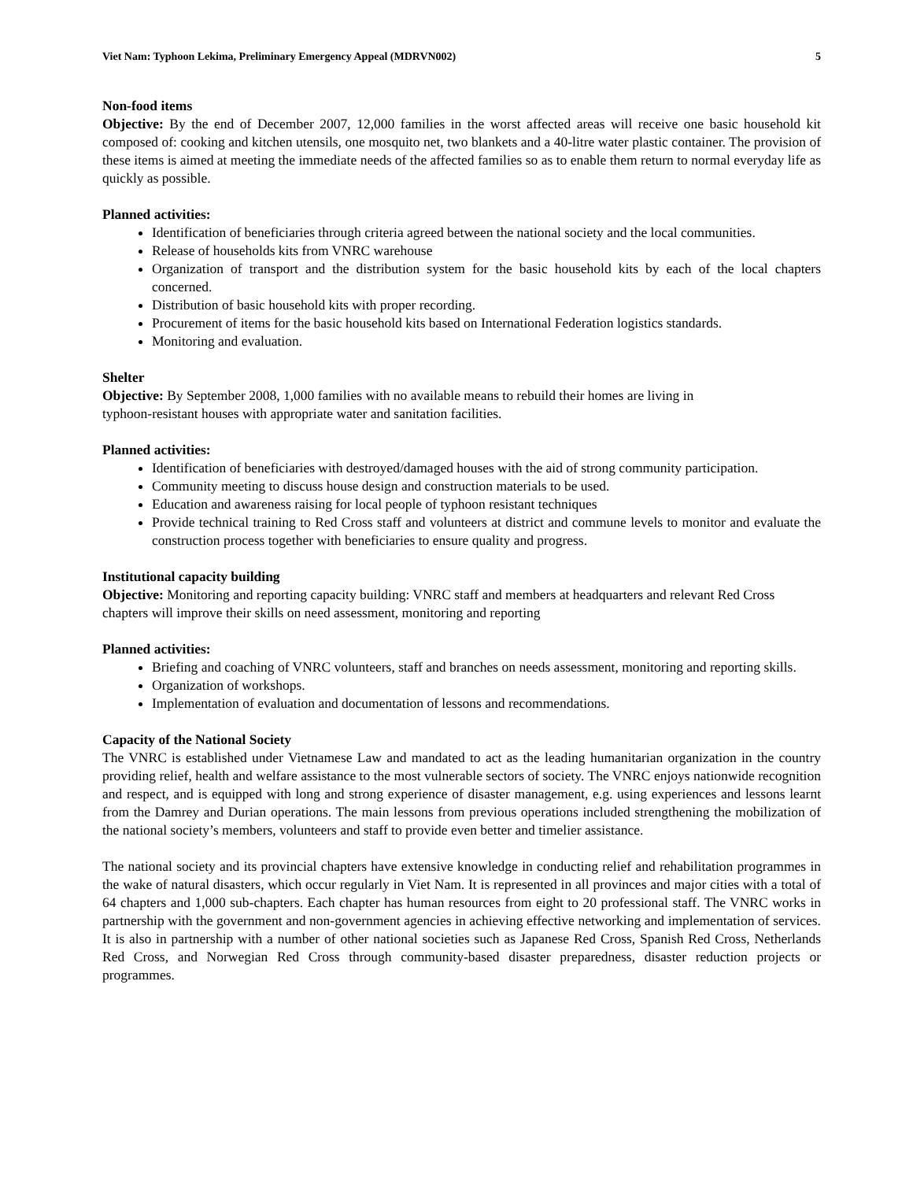Viet Nam: Typhoon Lekima, Preliminary Emergency Appeal (MDRVN002) 5
Non-food items
Objective: By the end of December 2007, 12,000 families in the worst affected areas will receive one basic household kit composed of: cooking and kitchen utensils, one mosquito net, two blankets and a 40-litre water plastic container. The provision of these items is aimed at meeting the immediate needs of the affected families so as to enable them return to normal everyday life as quickly as possible.
Planned activities:
Identification of beneficiaries through criteria agreed between the national society and the local communities.
Release of households kits from VNRC warehouse
Organization of transport and the distribution system for the basic household kits by each of the local chapters concerned.
Distribution of basic household kits with proper recording.
Procurement of items for the basic household kits based on International Federation logistics standards.
Monitoring and evaluation.
Shelter
Objective: By September 2008, 1,000 families with no available means to rebuild their homes are living in
typhoon-resistant houses with appropriate water and sanitation facilities.
Planned activities:
Identification of beneficiaries with destroyed/damaged houses with the aid of strong community participation.
Community meeting to discuss house design and construction materials to be used.
Education and awareness raising for local people of typhoon resistant techniques
Provide technical training to Red Cross staff and volunteers at district and commune levels to monitor and evaluate the construction process together with beneficiaries to ensure quality and progress.
Institutional capacity building
Objective: Monitoring and reporting capacity building: VNRC staff and members at headquarters and relevant Red Cross chapters will improve their skills on need assessment, monitoring and reporting
Planned activities:
Briefing and coaching of VNRC volunteers, staff and branches on needs assessment, monitoring and reporting skills.
Organization of workshops.
Implementation of evaluation and documentation of lessons and recommendations.
Capacity of the National Society
The VNRC is established under Vietnamese Law and mandated to act as the leading humanitarian organization in the country providing relief, health and welfare assistance to the most vulnerable sectors of society. The VNRC enjoys nationwide recognition and respect, and is equipped with long and strong experience of disaster management, e.g. using experiences and lessons learnt from the Damrey and Durian operations. The main lessons from previous operations included strengthening the mobilization of the national society’s members, volunteers and staff to provide even better and timelier assistance.
The national society and its provincial chapters have extensive knowledge in conducting relief and rehabilitation programmes in the wake of natural disasters, which occur regularly in Viet Nam. It is represented in all provinces and major cities with a total of 64 chapters and 1,000 sub-chapters. Each chapter has human resources from eight to 20 professional staff. The VNRC works in partnership with the government and non-government agencies in achieving effective networking and implementation of services. It is also in partnership with a number of other national societies such as Japanese Red Cross, Spanish Red Cross, Netherlands Red Cross, and Norwegian Red Cross through community-based disaster preparedness, disaster reduction projects or programmes.